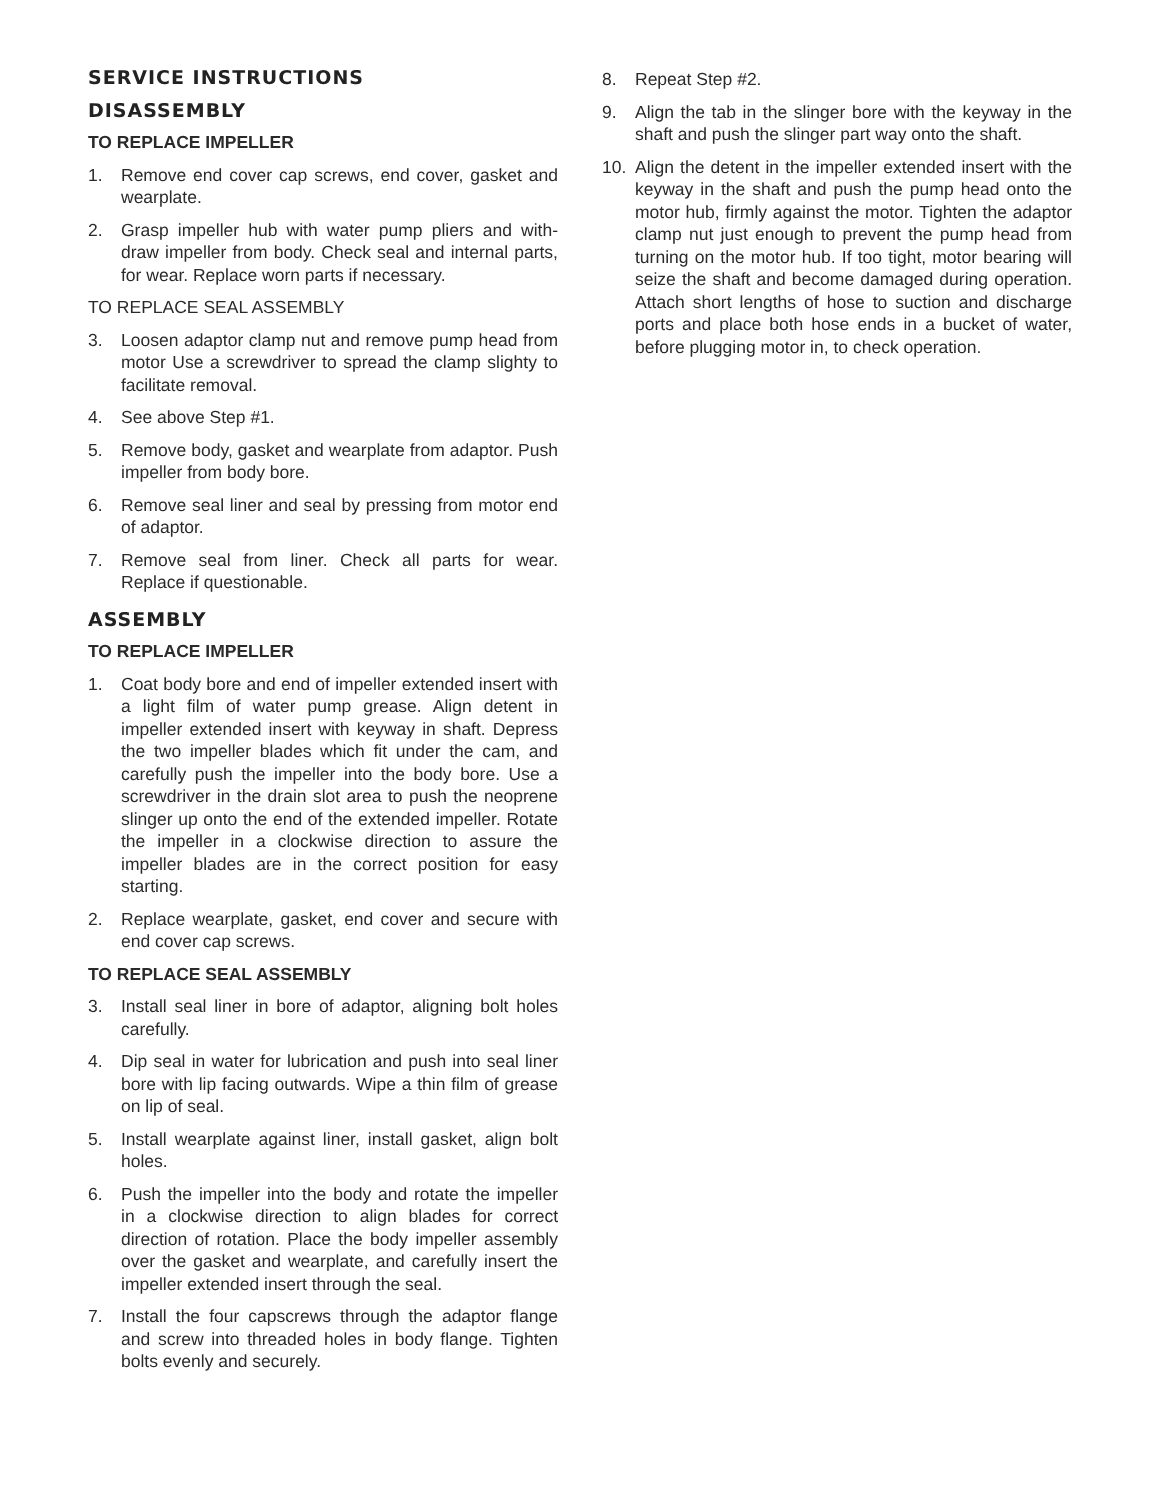SERVICE INSTRUCTIONS
DISASSEMBLY
TO REPLACE IMPELLER
1. Remove end cover cap screws, end cover, gasket and wearplate.
2. Grasp impeller hub with water pump pliers and with-draw impeller from body. Check seal and internal parts, for wear. Replace worn parts if necessary.
TO REPLACE SEAL ASSEMBLY
3. Loosen adaptor clamp nut and remove pump head from motor Use a screwdriver to spread the clamp slighty to facilitate removal.
4. See above Step #1.
5. Remove body, gasket and wearplate from adaptor. Push impeller from body bore.
6. Remove seal liner and seal by pressing from motor end of adaptor.
7. Remove seal from liner. Check all parts for wear. Replace if questionable.
ASSEMBLY
TO REPLACE IMPELLER
1. Coat body bore and end of impeller extended insert with a light film of water pump grease. Align detent in impeller extended insert with keyway in shaft. Depress the two impeller blades which fit under the cam, and carefully push the impeller into the body bore. Use a screwdriver in the drain slot area to push the neoprene slinger up onto the end of the extended impeller. Rotate the impeller in a clockwise direction to assure the impeller blades are in the correct position for easy starting.
2. Replace wearplate, gasket, end cover and secure with end cover cap screws.
TO REPLACE SEAL ASSEMBLY
3. Install seal liner in bore of adaptor, aligning bolt holes carefully.
4. Dip seal in water for lubrication and push into seal liner bore with lip facing outwards. Wipe a thin film of grease on lip of seal.
5. Install wearplate against liner, install gasket, align bolt holes.
6. Push the impeller into the body and rotate the impeller in a clockwise direction to align blades for correct direction of rotation. Place the body impeller assembly over the gasket and wearplate, and carefully insert the impeller extended insert through the seal.
7. Install the four capscrews through the adaptor flange and screw into threaded holes in body flange. Tighten bolts evenly and securely.
8. Repeat Step #2.
9. Align the tab in the slinger bore with the keyway in the shaft and push the slinger part way onto the shaft.
10. Align the detent in the impeller extended insert with the keyway in the shaft and push the pump head onto the motor hub, firmly against the motor. Tighten the adaptor clamp nut just enough to prevent the pump head from turning on the motor hub. If too tight, motor bearing will seize the shaft and become damaged during operation. Attach short lengths of hose to suction and discharge ports and place both hose ends in a bucket of water, before plugging motor in, to check operation.